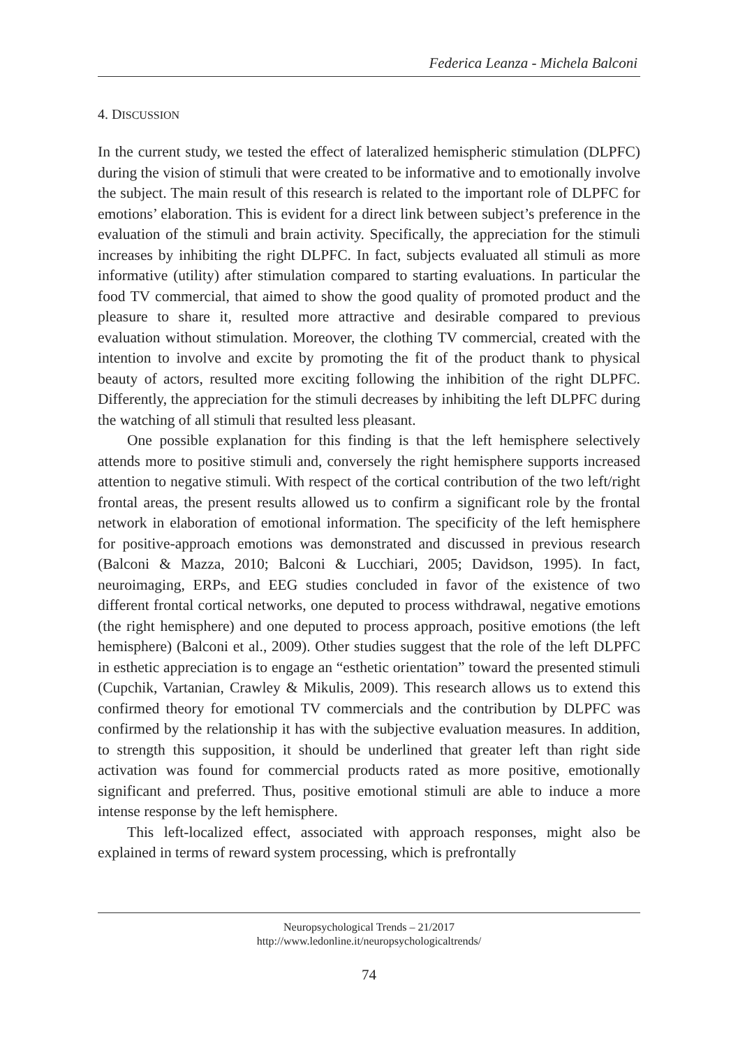Federica Leanza - Michela Balconi
4. DISCUSSION
In the current study, we tested the effect of lateralized hemispheric stimulation (DLPFC) during the vision of stimuli that were created to be informative and to emotionally involve the subject. The main result of this research is related to the important role of DLPFC for emotions’ elaboration. This is evident for a direct link between subject’s preference in the evaluation of the stimuli and brain activity. Specifically, the appreciation for the stimuli increases by inhibiting the right DLPFC. In fact, subjects evaluated all stimuli as more informative (utility) after stimulation compared to starting evaluations. In particular the food TV commercial, that aimed to show the good quality of promoted product and the pleasure to share it, resulted more attractive and desirable compared to previous evaluation without stimulation. Moreover, the clothing TV commercial, created with the intention to involve and excite by promoting the fit of the product thank to physical beauty of actors, resulted more exciting following the inhibition of the right DLPFC. Differently, the appreciation for the stimuli decreases by inhibiting the left DLPFC during the watching of all stimuli that resulted less pleasant.
One possible explanation for this finding is that the left hemisphere selectively attends more to positive stimuli and, conversely the right hemisphere supports increased attention to negative stimuli. With respect of the cortical contribution of the two left/right frontal areas, the present results allowed us to confirm a significant role by the frontal network in elaboration of emotional information. The specificity of the left hemisphere for positive-approach emotions was demonstrated and discussed in previous research (Balconi & Mazza, 2010; Balconi & Lucchiari, 2005; Davidson, 1995). In fact, neuroimaging, ERPs, and EEG studies concluded in favor of the existence of two different frontal cortical networks, one deputed to process withdrawal, negative emotions (the right hemisphere) and one deputed to process approach, positive emotions (the left hemisphere) (Balconi et al., 2009). Other studies suggest that the role of the left DLPFC in esthetic appreciation is to engage an “esthetic orientation” toward the presented stimuli (Cupchik, Vartanian, Crawley & Mikulis, 2009). This research allows us to extend this confirmed theory for emotional TV commercials and the contribution by DLPFC was confirmed by the relationship it has with the subjective evaluation measures. In addition, to strength this supposition, it should be underlined that greater left than right side activation was found for commercial products rated as more positive, emotionally significant and preferred. Thus, positive emotional stimuli are able to induce a more intense response by the left hemisphere.
This left-localized effect, associated with approach responses, might also be explained in terms of reward system processing, which is prefrontally
Neuropsychological Trends – 21/2017
http://www.ledonline.it/neuropsychologicaltrends/
74